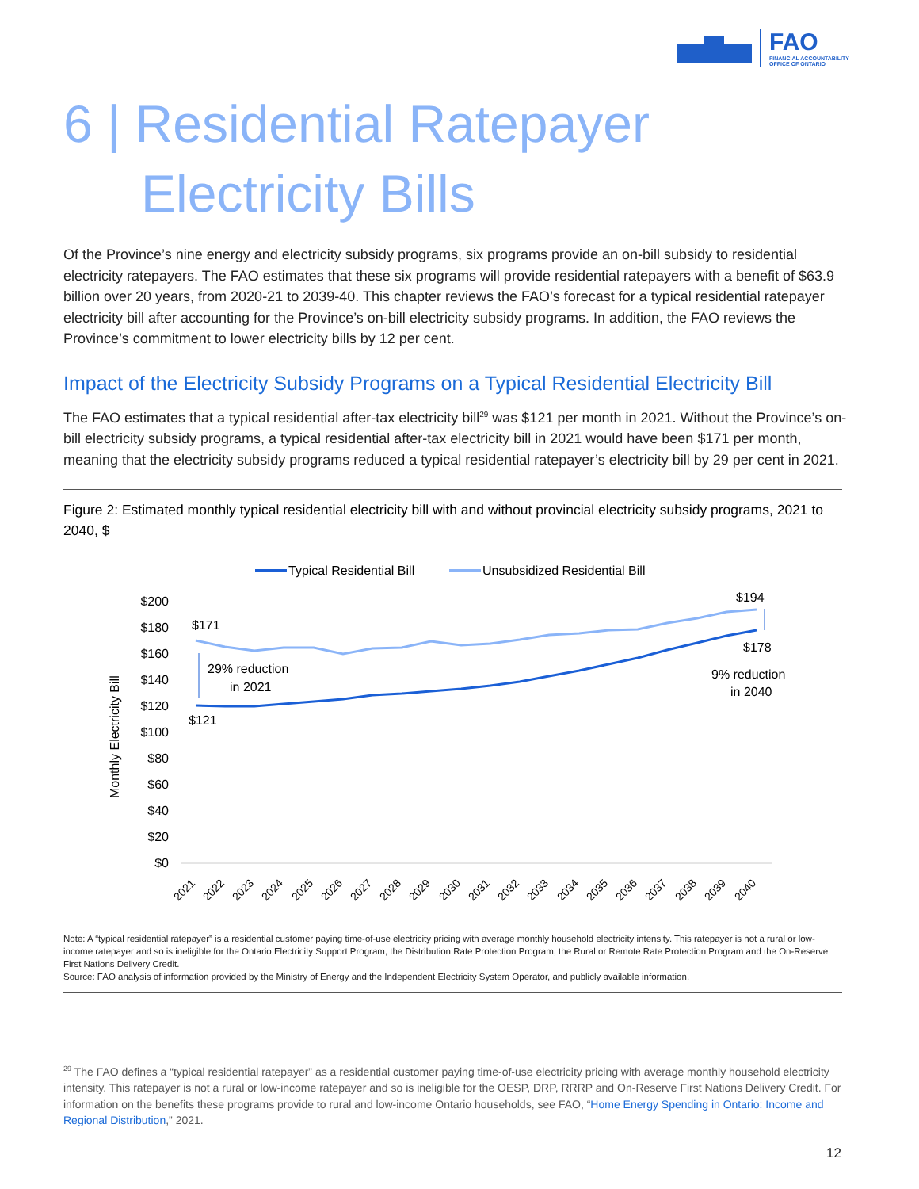FAO
FINANCIAL ACCOUNTABILITY
OFFICE OF ONTARIO
6 | Residential Ratepayer
Electricity Bills
Of the Province’s nine energy and electricity subsidy programs, six programs provide an on-bill subsidy to residential electricity ratepayers. The FAO estimates that these six programs will provide residential ratepayers with a benefit of $63.9 billion over 20 years, from 2020-21 to 2039-40. This chapter reviews the FAO’s forecast for a typical residential ratepayer electricity bill after accounting for the Province’s on-bill electricity subsidy programs. In addition, the FAO reviews the Province’s commitment to lower electricity bills by 12 per cent.
Impact of the Electricity Subsidy Programs on a Typical Residential Electricity Bill
The FAO estimates that a typical residential after-tax electricity bill<sup>29</sup> was $121 per month in 2021. Without the Province’s on-bill electricity subsidy programs, a typical residential after-tax electricity bill in 2021 would have been $171 per month, meaning that the electricity subsidy programs reduced a typical residential ratepayer’s electricity bill by 29 per cent in 2021.
Figure 2: Estimated monthly typical residential electricity bill with and without provincial electricity subsidy programs, 2021 to 2040, $
Typical Residential Bill
Unsubsidized Residential Bill
$200
$180
$160
$140
$120
$100
$80
$60
$40
$20
$0
Monthly Electricity Bill
$171
$121
$194
$178
29% reduction
in 2021
9% reduction
in 2040
2021
2022
2023
2024
2025
2026
2027
2028
2029
2030
2031
2032
2033
2034
2035
2036
2037
2038
2039
2040
Note: A “typical residential ratepayer” is a residential customer paying time-of-use electricity pricing with average monthly household electricity intensity. This ratepayer is not a rural or low-income ratepayer and so is ineligible for the Ontario Electricity Support Program, the Distribution Rate Protection Program, the Rural or Remote Rate Protection Program and the On-Reserve First Nations Delivery Credit.
Source: FAO analysis of information provided by the Ministry of Energy and the Independent Electricity System Operator, and publicly available information.
<sup>29</sup> The FAO defines a “typical residential ratepayer” as a residential customer paying time-of-use electricity pricing with average monthly household electricity intensity. This ratepayer is not a rural or low-income ratepayer and so is ineligible for the OESP, DRP, RRRP and On-Reserve First Nations Delivery Credit. For information on the benefits these programs provide to rural and low-income Ontario households, see FAO, “Home Energy Spending in Ontario: Income and Regional Distribution,” 2021.
12